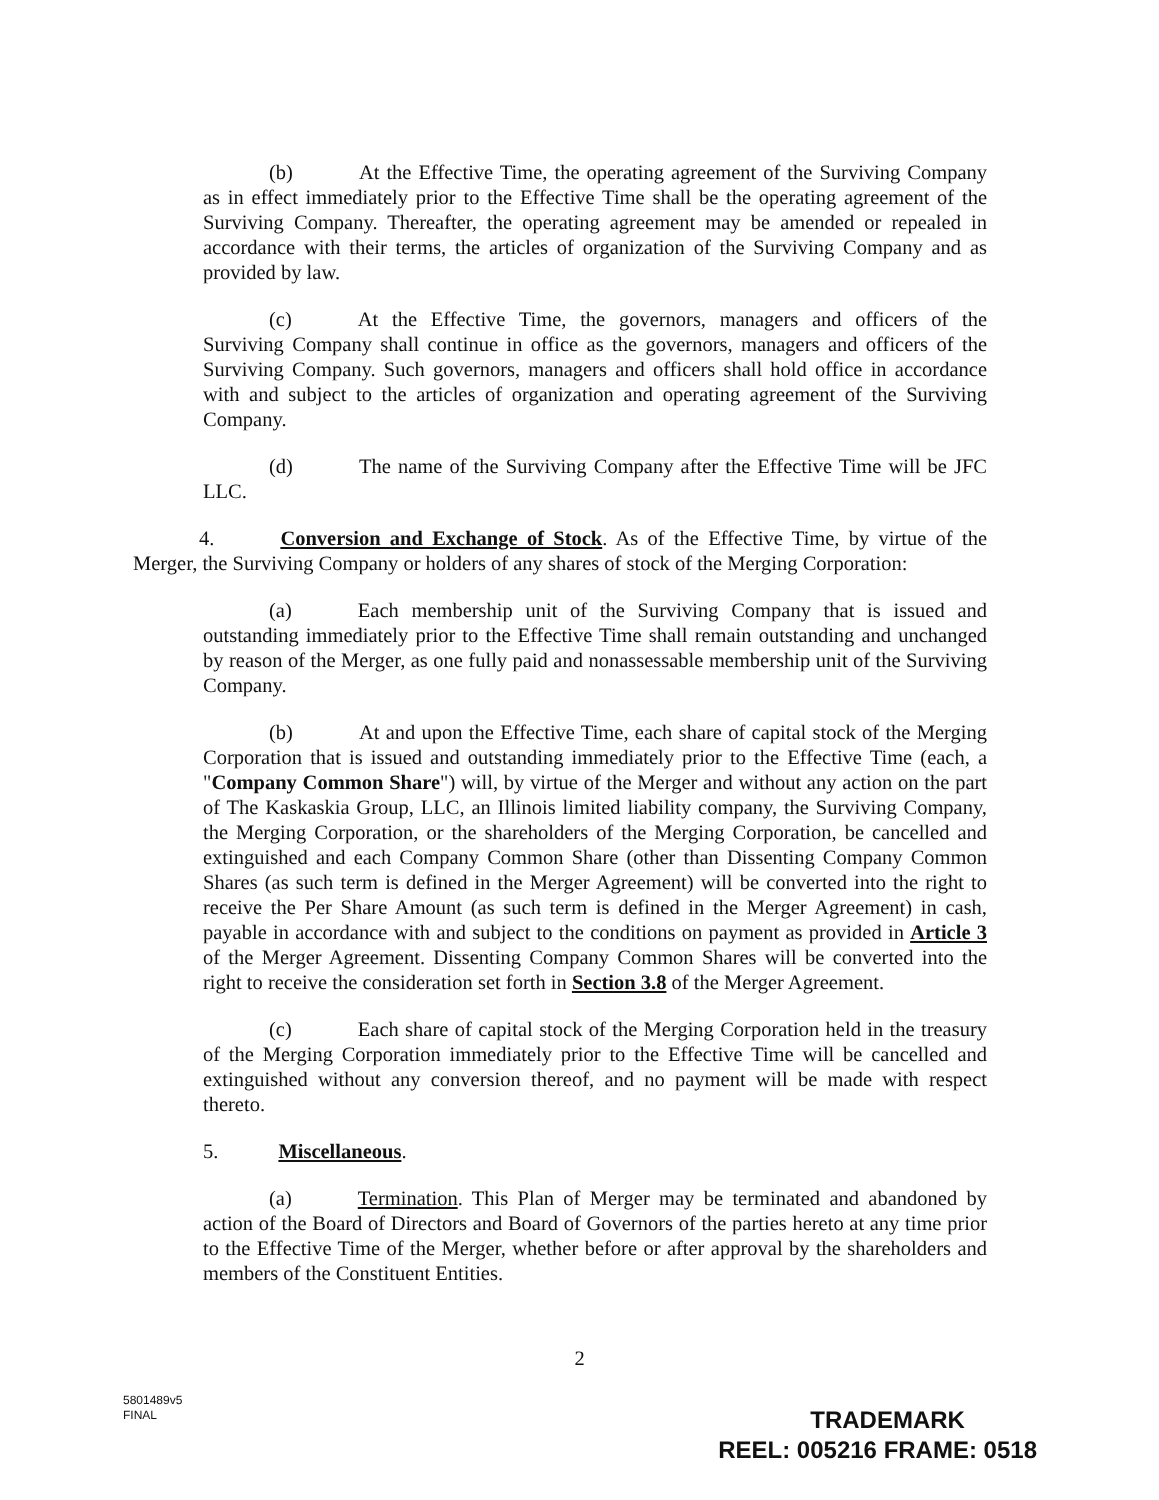(b) At the Effective Time, the operating agreement of the Surviving Company as in effect immediately prior to the Effective Time shall be the operating agreement of the Surviving Company. Thereafter, the operating agreement may be amended or repealed in accordance with their terms, the articles of organization of the Surviving Company and as provided by law.
(c) At the Effective Time, the governors, managers and officers of the Surviving Company shall continue in office as the governors, managers and officers of the Surviving Company. Such governors, managers and officers shall hold office in accordance with and subject to the articles of organization and operating agreement of the Surviving Company.
(d) The name of the Surviving Company after the Effective Time will be JFC LLC.
4. Conversion and Exchange of Stock. As of the Effective Time, by virtue of the Merger, the Surviving Company or holders of any shares of stock of the Merging Corporation:
(a) Each membership unit of the Surviving Company that is issued and outstanding immediately prior to the Effective Time shall remain outstanding and unchanged by reason of the Merger, as one fully paid and nonassessable membership unit of the Surviving Company.
(b) At and upon the Effective Time, each share of capital stock of the Merging Corporation that is issued and outstanding immediately prior to the Effective Time (each, a "Company Common Share") will, by virtue of the Merger and without any action on the part of The Kaskaskia Group, LLC, an Illinois limited liability company, the Surviving Company, the Merging Corporation, or the shareholders of the Merging Corporation, be cancelled and extinguished and each Company Common Share (other than Dissenting Company Common Shares (as such term is defined in the Merger Agreement) will be converted into the right to receive the Per Share Amount (as such term is defined in the Merger Agreement) in cash, payable in accordance with and subject to the conditions on payment as provided in Article 3 of the Merger Agreement. Dissenting Company Common Shares will be converted into the right to receive the consideration set forth in Section 3.8 of the Merger Agreement.
(c) Each share of capital stock of the Merging Corporation held in the treasury of the Merging Corporation immediately prior to the Effective Time will be cancelled and extinguished without any conversion thereof, and no payment will be made with respect thereto.
5. Miscellaneous.
(a) Termination. This Plan of Merger may be terminated and abandoned by action of the Board of Directors and Board of Governors of the parties hereto at any time prior to the Effective Time of the Merger, whether before or after approval by the shareholders and members of the Constituent Entities.
2
5801489v5
FINAL
TRADEMARK
REEL: 005216 FRAME: 0518